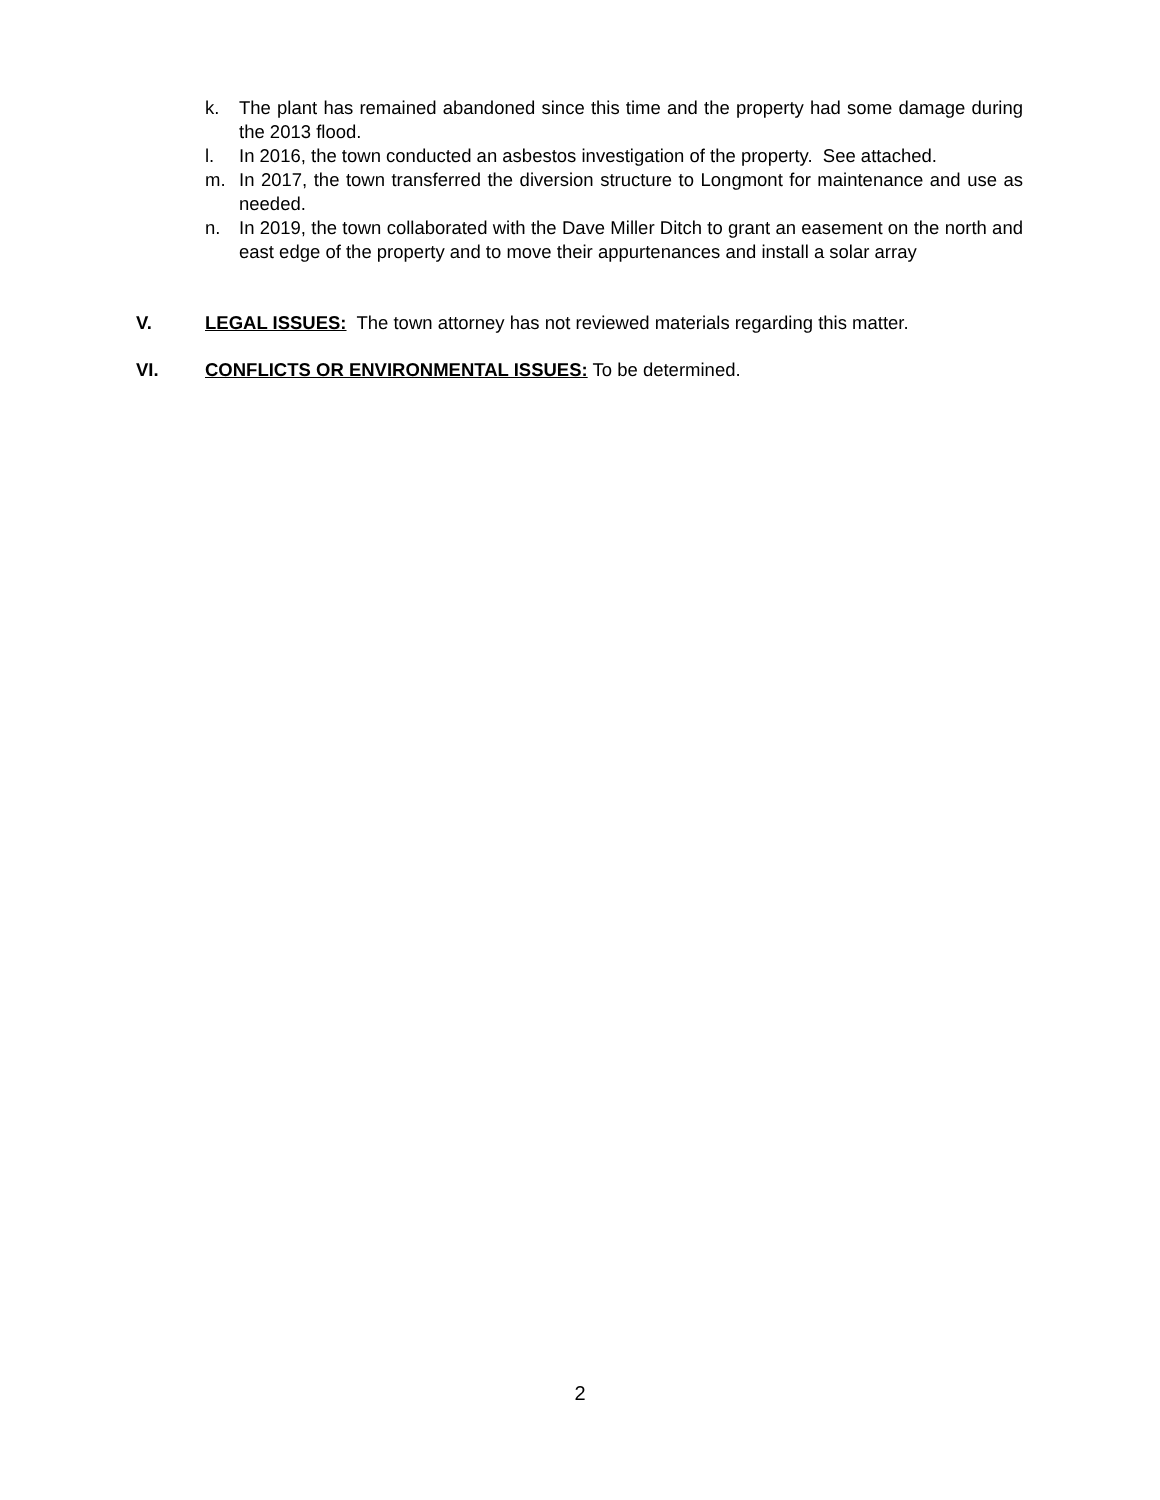k. The plant has remained abandoned since this time and the property had some damage during the 2013 flood.
l. In 2016, the town conducted an asbestos investigation of the property. See attached.
m. In 2017, the town transferred the diversion structure to Longmont for maintenance and use as needed.
n. In 2019, the town collaborated with the Dave Miller Ditch to grant an easement on the north and east edge of the property and to move their appurtenances and install a solar array
V. LEGAL ISSUES: The town attorney has not reviewed materials regarding this matter.
VI. CONFLICTS OR ENVIRONMENTAL ISSUES: To be determined.
2